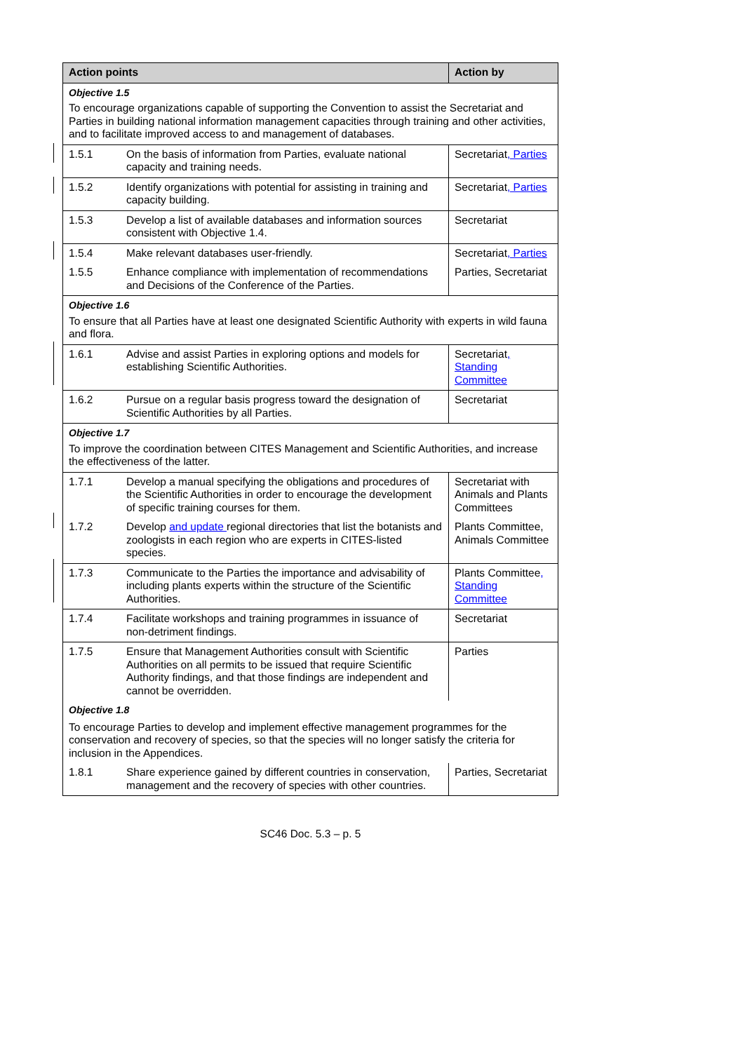| Action points | | Action by |
| --- | --- | --- |
| Objective 1.5 To encourage organizations capable of supporting the Convention to assist the Secretariat and Parties in building national information management capacities through training and other activities, and to facilitate improved access to and management of databases. | | |
| 1.5.1 | On the basis of information from Parties, evaluate national capacity and training needs. | Secretariat , Parties |
| 1.5.2 | Identify organizations with potential for assisting in training and capacity building. | Secretariat , Parties |
| 1.5.3 | Develop a list of available databases and information sources consistent with Objective 1.4. | Secretariat |
| 1.5.4 | Make relevant databases user-friendly. | Secretariat , Parties |
| 1.5.5 | Enhance compliance with implementation of recommendations and Decisions of the Conference of the Parties. | Parties, Secretariat |
| Objective 1.6 To ensure that all Parties have at least one designated Scientific Authority with experts in wild fauna and flora. | | |
| 1.6.1 | Advise and assist Parties in exploring options and models for establishing Scientific Authorities. | Secretariat , Standing Committee |
| 1.6.2 | Pursue on a regular basis progress toward the designation of Scientific Authorities by all Parties. | Secretariat |
| Objective 1.7 To improve the coordination between CITES Management and Scientific Authorities, and increase the effectiveness of the latter. | | |
| 1.7.1 | Develop a manual specifying the obligations and procedures of the Scientific Authorities in order to encourage the development of specific training courses for them. | Secretariat with Animals and Plants Committees |
| 1.7.2 | Develop and update regional directories that list the botanists and zoologists in each region who are experts in CITES-listed species. | Plants Committee, Animals Committee |
| 1.7.3 | Communicate to the Parties the importance and advisability of including plants experts within the structure of the Scientific Authorities. | Plants Committee , Standing Committee |
| 1.7.4 | Facilitate workshops and training programmes in issuance of non-detriment findings. | Secretariat |
| 1.7.5 | Ensure that Management Authorities consult with Scientific Authorities on all permits to be issued that require Scientific Authority findings, and that those findings are independent and cannot be overridden. | Parties |
| Objective 1.8 To encourage Parties to develop and implement effective management programmes for the conservation and recovery of species, so that the species will no longer satisfy the criteria for inclusion in the Appendices. | | |
| 1.8.1 | Share experience gained by different countries in conservation, management and the recovery of species with other countries. | Parties, Secretariat |
SC46 Doc. 5.3 – p. 5